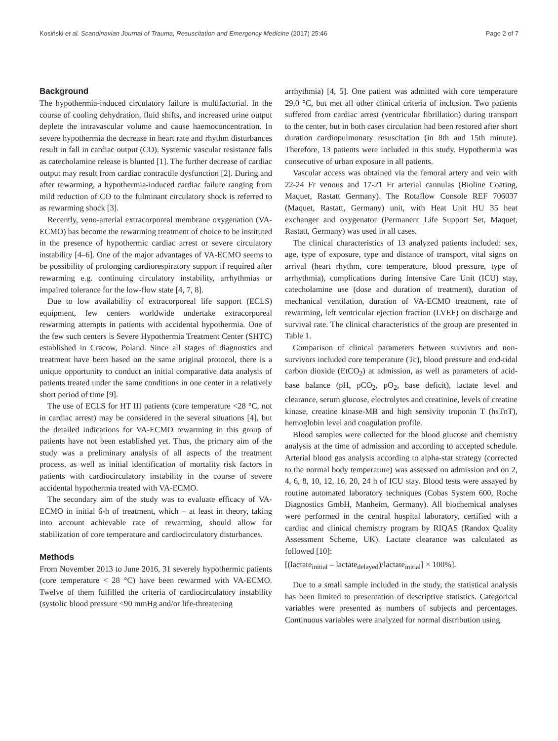Kosiński et al. Scandinavian Journal of Trauma, Resuscitation and Emergency Medicine (2017) 25:46 Page 2 of 7
Background
The hypothermia-induced circulatory failure is multifactorial. In the course of cooling dehydration, fluid shifts, and increased urine output deplete the intravascular volume and cause haemoconcentration. In severe hypothermia the decrease in heart rate and rhythm disturbances result in fall in cardiac output (CO). Systemic vascular resistance falls as catecholamine release is blunted [1]. The further decrease of cardiac output may result from cardiac contractile dysfunction [2]. During and after rewarming, a hypothermia-induced cardiac failure ranging from mild reduction of CO to the fulminant circulatory shock is referred to as rewarming shock [3].
Recently, veno-arterial extracorporeal membrane oxygenation (VA-ECMO) has become the rewarming treatment of choice to be instituted in the presence of hypothermic cardiac arrest or severe circulatory instability [4–6]. One of the major advantages of VA-ECMO seems to be possibility of prolonging cardiorespiratory support if required after rewarming e.g. continuing circulatory instability, arrhythmias or impaired tolerance for the low-flow state [4, 7, 8].
Due to low availability of extracorporeal life support (ECLS) equipment, few centers worldwide undertake extracorporeal rewarming attempts in patients with accidental hypothermia. One of the few such centers is Severe Hypothermia Treatment Center (SHTC) established in Cracow, Poland. Since all stages of diagnostics and treatment have been based on the same original protocol, there is a unique opportunity to conduct an initial comparative data analysis of patients treated under the same conditions in one center in a relatively short period of time [9].
The use of ECLS for HT III patients (core temperature <28 °C, not in cardiac arrest) may be considered in the several situations [4], but the detailed indications for VA-ECMO rewarming in this group of patients have not been established yet. Thus, the primary aim of the study was a preliminary analysis of all aspects of the treatment process, as well as initial identification of mortality risk factors in patients with cardiocirculatory instability in the course of severe accidental hypothermia treated with VA-ECMO.
The secondary aim of the study was to evaluate efficacy of VA-ECMO in initial 6-h of treatment, which – at least in theory, taking into account achievable rate of rewarming, should allow for stabilization of core temperature and cardiocirculatory disturbances.
Methods
From November 2013 to June 2016, 31 severely hypothermic patients (core temperature < 28 °C) have been rewarmed with VA-ECMO. Twelve of them fulfilled the criteria of cardiocirculatory instability (systolic blood pressure <90 mmHg and/or life-threatening
arrhythmia) [4, 5]. One patient was admitted with core temperature 29,0 °C, but met all other clinical criteria of inclusion. Two patients suffered from cardiac arrest (ventricular fibrillation) during transport to the center, but in both cases circulation had been restored after short duration cardiopulmonary resuscitation (in 8th and 15th minute). Therefore, 13 patients were included in this study. Hypothermia was consecutive of urban exposure in all patients.
Vascular access was obtained via the femoral artery and vein with 22-24 Fr venous and 17-21 Fr arterial cannulas (Bioline Coating, Maquet, Rastatt Germany). The Rotaflow Console REF 706037 (Maquet, Rastatt, Germany) unit, with Heat Unit HU 35 heat exchanger and oxygenator (Permanent Life Support Set, Maquet, Rastatt, Germany) was used in all cases.
The clinical characteristics of 13 analyzed patients included: sex, age, type of exposure, type and distance of transport, vital signs on arrival (heart rhythm, core temperature, blood pressure, type of arrhythmia), complications during Intensive Care Unit (ICU) stay, catecholamine use (dose and duration of treatment), duration of mechanical ventilation, duration of VA-ECMO treatment, rate of rewarming, left ventricular ejection fraction (LVEF) on discharge and survival rate. The clinical characteristics of the group are presented in Table 1.
Comparison of clinical parameters between survivors and non-survivors included core temperature (Tc), blood pressure and end-tidal carbon dioxide (EtCO<sub>2</sub>) at admission, as well as parameters of acid-base balance (pH, pCO<sub>2</sub>, pO<sub>2</sub>, base deficit), lactate level and clearance, serum glucose, electrolytes and creatinine, levels of creatine kinase, creatine kinase-MB and high sensivity troponin T (hsTnT), hemoglobin level and coagulation profile.
Blood samples were collected for the blood glucose and chemistry analysis at the time of admission and according to accepted schedule. Arterial blood gas analysis according to alpha-stat strategy (corrected to the normal body temperature) was assessed on admission and on 2, 4, 6, 8, 10, 12, 16, 20, 24 h of ICU stay. Blood tests were assayed by routine automated laboratory techniques (Cobas System 600, Roche Diagnostics GmbH, Manheim, Germany). All biochemical analyses were performed in the central hospital laboratory, certified with a cardiac and clinical chemistry program by RIQAS (Randox Quality Assessment Scheme, UK). Lactate clearance was calculated as followed [10]:
[(lactate<sub>initial</sub> – lactate<sub>delayed</sub>)/lactate<sub>initial</sub>] × 100%].
Due to a small sample included in the study, the statistical analysis has been limited to presentation of descriptive statistics. Categorical variables were presented as numbers of subjects and percentages. Continuous variables were analyzed for normal distribution using